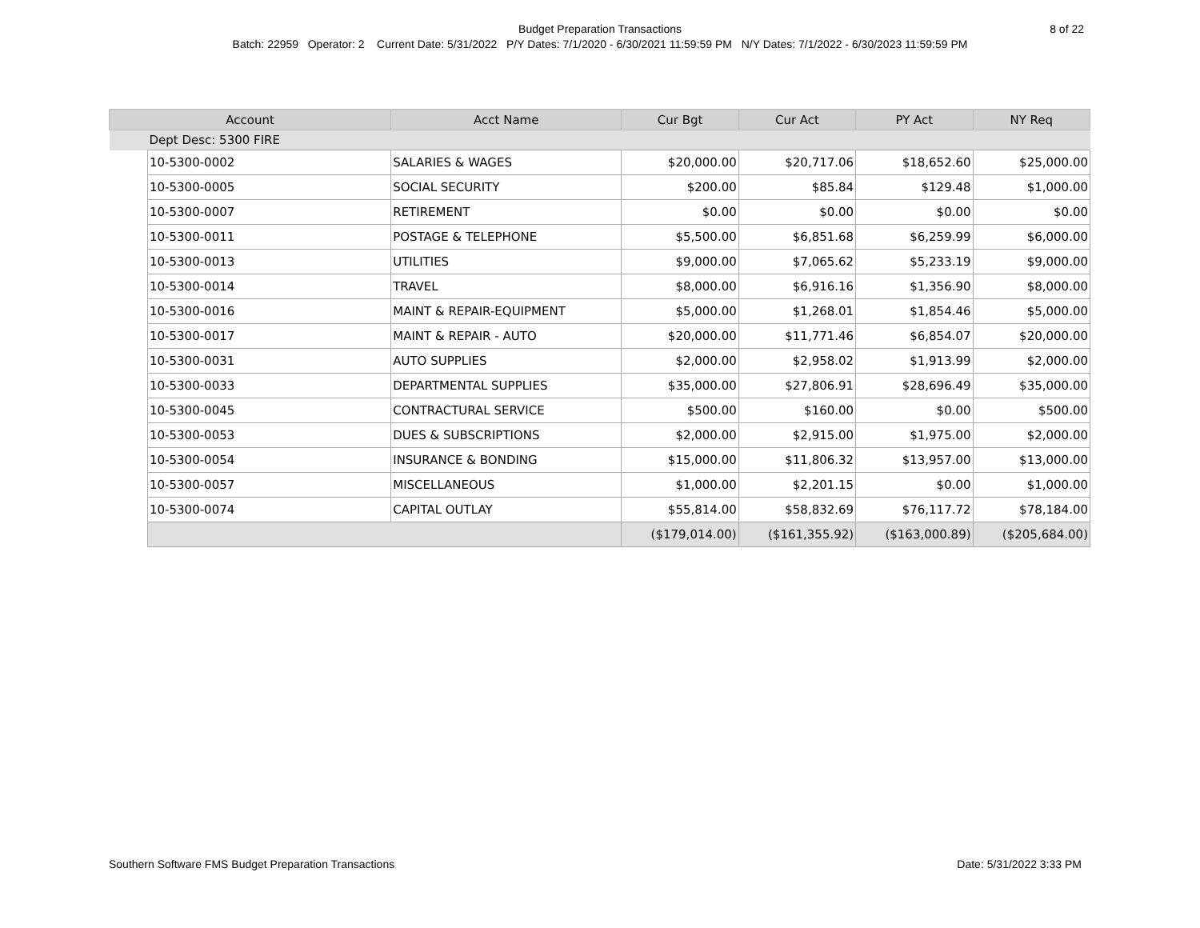Budget Preparation Transactions
8 of 22
Batch: 22959 Operator: 2 Current Date: 5/31/2022 P/Y Dates: 7/1/2020 - 6/30/2021 11:59:59 PM N/Y Dates: 7/1/2022 - 6/30/2023 11:59:59 PM
| Account | | Acct Name | Cur Bgt | Cur Act | PY Act | NY Req |
| --- | --- | --- | --- | --- | --- | --- |
| | Dept Desc: 5300 FIRE | | | | | |
| | 10-5300-0002 | SALARIES & WAGES | $20,000.00 | $20,717.06 | $18,652.60 | $25,000.00 |
| | 10-5300-0005 | SOCIAL SECURITY | $200.00 | $85.84 | $129.48 | $1,000.00 |
| | 10-5300-0007 | RETIREMENT | $0.00 | $0.00 | $0.00 | $0.00 |
| | 10-5300-0011 | POSTAGE & TELEPHONE | $5,500.00 | $6,851.68 | $6,259.99 | $6,000.00 |
| | 10-5300-0013 | UTILITIES | $9,000.00 | $7,065.62 | $5,233.19 | $9,000.00 |
| | 10-5300-0014 | TRAVEL | $8,000.00 | $6,916.16 | $1,356.90 | $8,000.00 |
| | 10-5300-0016 | MAINT & REPAIR-EQUIPMENT | $5,000.00 | $1,268.01 | $1,854.46 | $5,000.00 |
| | 10-5300-0017 | MAINT & REPAIR - AUTO | $20,000.00 | $11,771.46 | $6,854.07 | $20,000.00 |
| | 10-5300-0031 | AUTO SUPPLIES | $2,000.00 | $2,958.02 | $1,913.99 | $2,000.00 |
| | 10-5300-0033 | DEPARTMENTAL SUPPLIES | $35,000.00 | $27,806.91 | $28,696.49 | $35,000.00 |
| | 10-5300-0045 | CONTRACTURAL SERVICE | $500.00 | $160.00 | $0.00 | $500.00 |
| | 10-5300-0053 | DUES & SUBSCRIPTIONS | $2,000.00 | $2,915.00 | $1,975.00 | $2,000.00 |
| | 10-5300-0054 | INSURANCE & BONDING | $15,000.00 | $11,806.32 | $13,957.00 | $13,000.00 |
| | 10-5300-0057 | MISCELLANEOUS | $1,000.00 | $2,201.15 | $0.00 | $1,000.00 |
| | 10-5300-0074 | CAPITAL OUTLAY | $55,814.00 | $58,832.69 | $76,117.72 | $78,184.00 |
| | | | ($179,014.00) | ($161,355.92) | ($163,000.89) | ($205,684.00) |
Southern Software FMS Budget Preparation Transactions Date: 5/31/2022 3:33 PM